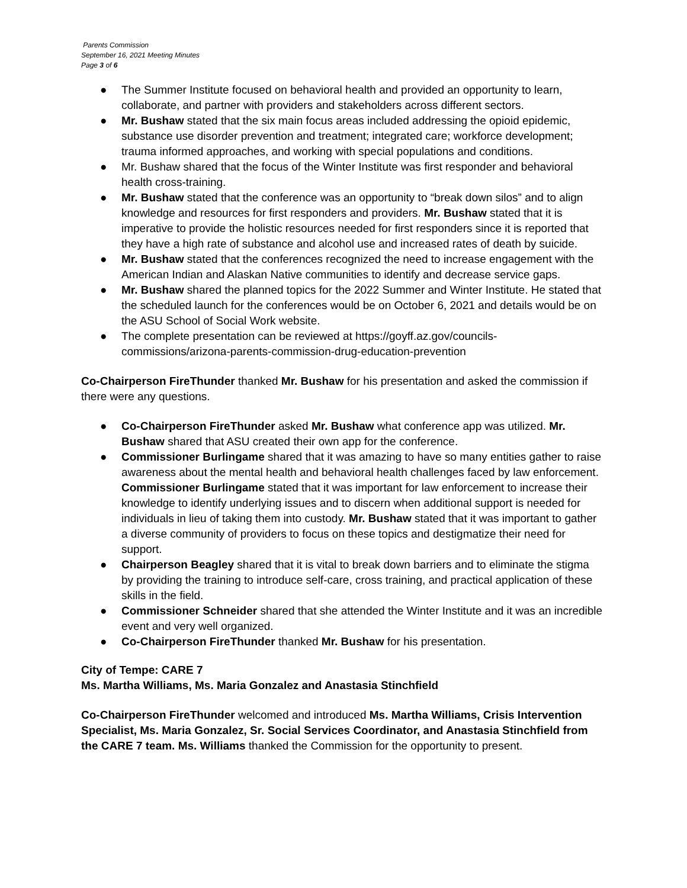Parents Commission
September 16, 2021 Meeting Minutes
Page 3 of 6
● The Summer Institute focused on behavioral health and provided an opportunity to learn, collaborate, and partner with providers and stakeholders across different sectors.
● Mr. Bushaw stated that the six main focus areas included addressing the opioid epidemic, substance use disorder prevention and treatment; integrated care; workforce development; trauma informed approaches, and working with special populations and conditions.
● Mr. Bushaw shared that the focus of the Winter Institute was first responder and behavioral health cross-training.
● Mr. Bushaw stated that the conference was an opportunity to “break down silos” and to align knowledge and resources for first responders and providers. Mr. Bushaw stated that it is imperative to provide the holistic resources needed for first responders since it is reported that they have a high rate of substance and alcohol use and increased rates of death by suicide.
● Mr. Bushaw stated that the conferences recognized the need to increase engagement with the American Indian and Alaskan Native communities to identify and decrease service gaps.
● Mr. Bushaw shared the planned topics for the 2022 Summer and Winter Institute. He stated that the scheduled launch for the conferences would be on October 6, 2021 and details would be on the ASU School of Social Work website.
● The complete presentation can be reviewed at https://goyff.az.gov/councils-commissions/arizona-parents-commission-drug-education-prevention
Co-Chairperson FireThunder thanked Mr. Bushaw for his presentation and asked the commission if there were any questions.
● Co-Chairperson FireThunder asked Mr. Bushaw what conference app was utilized. Mr. Bushaw shared that ASU created their own app for the conference.
● Commissioner Burlingame shared that it was amazing to have so many entities gather to raise awareness about the mental health and behavioral health challenges faced by law enforcement. Commissioner Burlingame stated that it was important for law enforcement to increase their knowledge to identify underlying issues and to discern when additional support is needed for individuals in lieu of taking them into custody. Mr. Bushaw stated that it was important to gather a diverse community of providers to focus on these topics and destigmatize their need for support.
● Chairperson Beagley shared that it is vital to break down barriers and to eliminate the stigma by providing the training to introduce self-care, cross training, and practical application of these skills in the field.
● Commissioner Schneider shared that she attended the Winter Institute and it was an incredible event and very well organized.
● Co-Chairperson FireThunder thanked Mr. Bushaw for his presentation.
City of Tempe: CARE 7
Ms. Martha Williams, Ms. Maria Gonzalez and Anastasia Stinchfield
Co-Chairperson FireThunder welcomed and introduced Ms. Martha Williams, Crisis Intervention Specialist, Ms. Maria Gonzalez, Sr. Social Services Coordinator, and Anastasia Stinchfield from the CARE 7 team. Ms. Williams thanked the Commission for the opportunity to present.